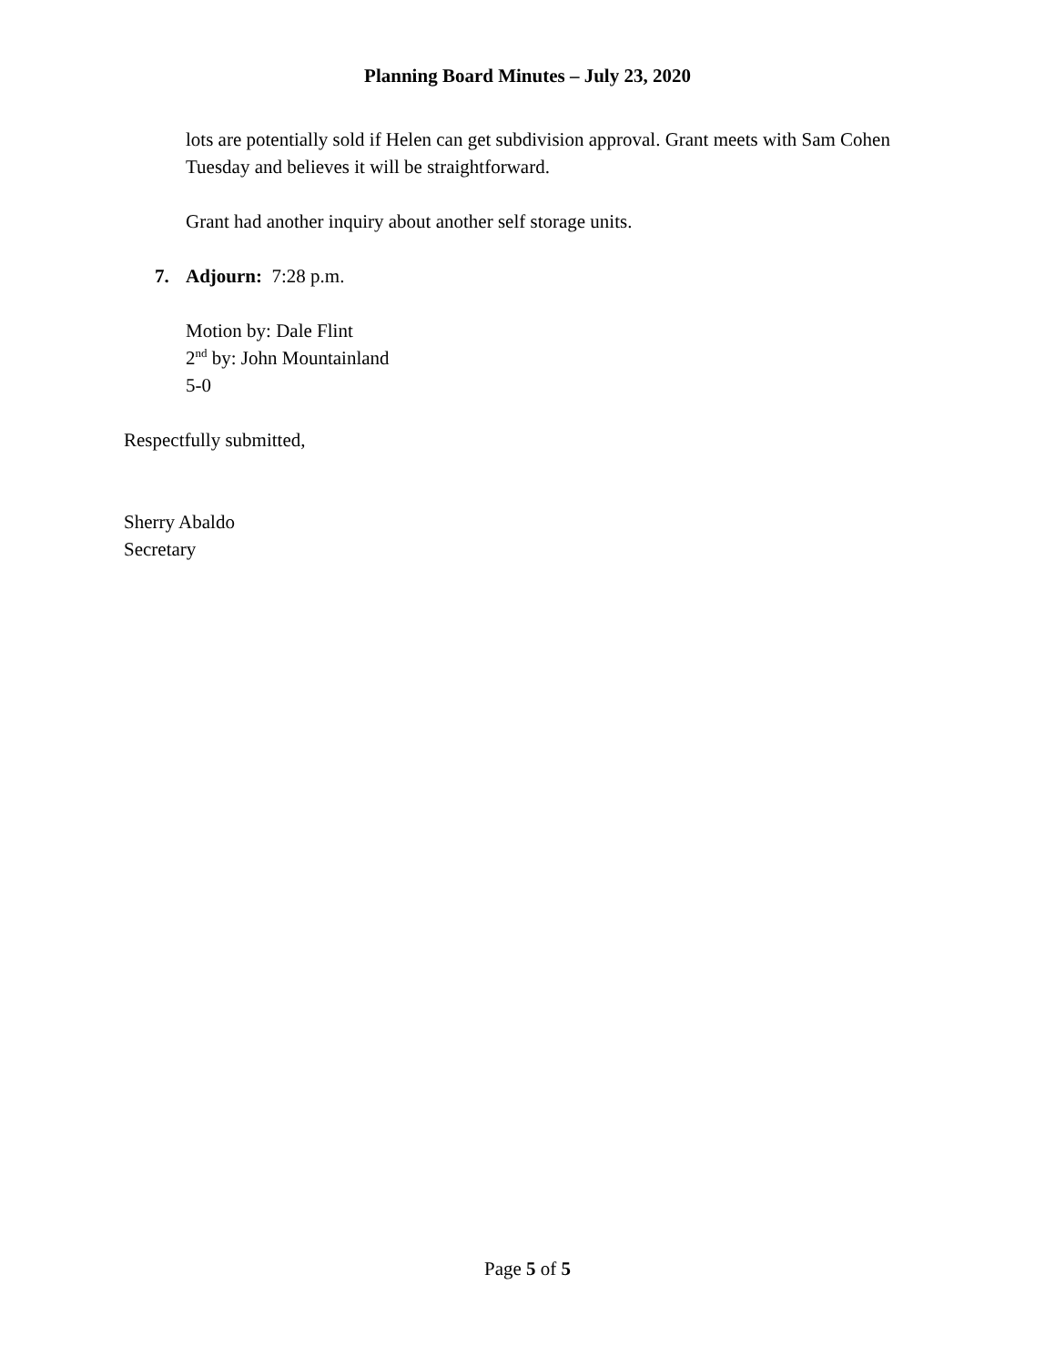Planning Board Minutes – July 23, 2020
lots are potentially sold if Helen can get subdivision approval. Grant meets with Sam Cohen Tuesday and believes it will be straightforward.
Grant had another inquiry about another self storage units.
7. Adjourn: 7:28 p.m.
Motion by: Dale Flint
2<sup>nd</sup> by: John Mountainland
5-0
Respectfully submitted,
Sherry Abaldo
Secretary
Page 5 of 5